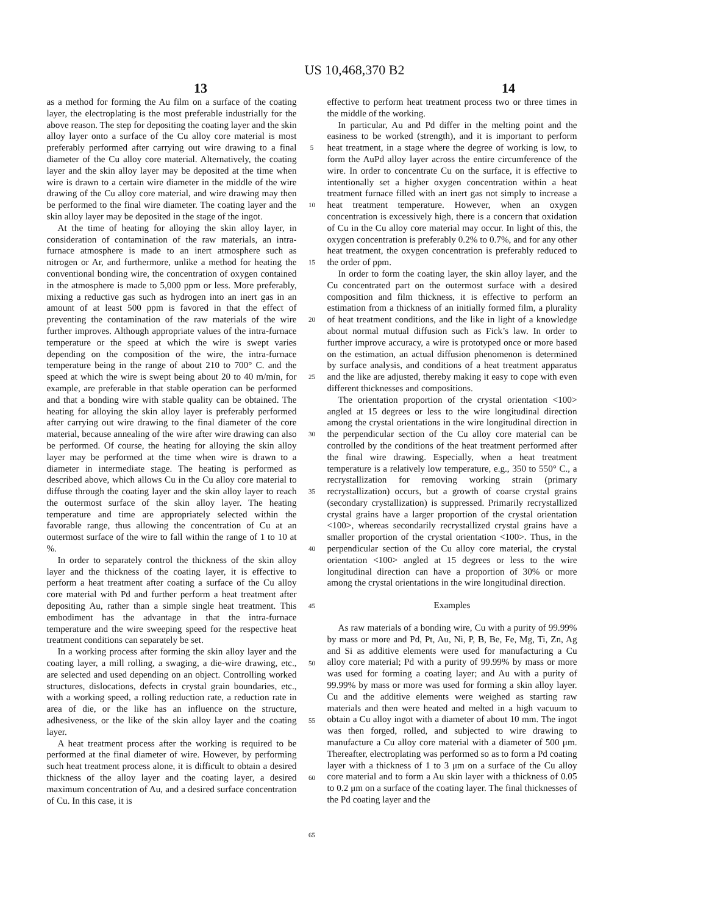US 10,468,370 B2
13 14
as a method for forming the Au film on a surface of the coating layer, the electroplating is the most preferable industrially for the above reason. The step for depositing the coating layer and the skin alloy layer onto a surface of the Cu alloy core material is most preferably performed after carrying out wire drawing to a final diameter of the Cu alloy core material. Alternatively, the coating layer and the skin alloy layer may be deposited at the time when wire is drawn to a certain wire diameter in the middle of the wire drawing of the Cu alloy core material, and wire drawing may then be performed to the final wire diameter. The coating layer and the skin alloy layer may be deposited in the stage of the ingot.
At the time of heating for alloying the skin alloy layer, in consideration of contamination of the raw materials, an intra-furnace atmosphere is made to an inert atmosphere such as nitrogen or Ar, and furthermore, unlike a method for heating the conventional bonding wire, the concentration of oxygen contained in the atmosphere is made to 5,000 ppm or less. More preferably, mixing a reductive gas such as hydrogen into an inert gas in an amount of at least 500 ppm is favored in that the effect of preventing the contamination of the raw materials of the wire further improves. Although appropriate values of the intra-furnace temperature or the speed at which the wire is swept varies depending on the composition of the wire, the intra-furnace temperature being in the range of about 210 to 700° C. and the speed at which the wire is swept being about 20 to 40 m/min, for example, are preferable in that stable operation can be performed and that a bonding wire with stable quality can be obtained. The heating for alloying the skin alloy layer is preferably performed after carrying out wire drawing to the final diameter of the core material, because annealing of the wire after wire drawing can also be performed. Of course, the heating for alloying the skin alloy layer may be performed at the time when wire is drawn to a diameter in intermediate stage. The heating is performed as described above, which allows Cu in the Cu alloy core material to diffuse through the coating layer and the skin alloy layer to reach the outermost surface of the skin alloy layer. The heating temperature and time are appropriately selected within the favorable range, thus allowing the concentration of Cu at an outermost surface of the wire to fall within the range of 1 to 10 at %.
In order to separately control the thickness of the skin alloy layer and the thickness of the coating layer, it is effective to perform a heat treatment after coating a surface of the Cu alloy core material with Pd and further perform a heat treatment after depositing Au, rather than a simple single heat treatment. This embodiment has the advantage in that the intra-furnace temperature and the wire sweeping speed for the respective heat treatment conditions can separately be set.
In a working process after forming the skin alloy layer and the coating layer, a mill rolling, a swaging, a die-wire drawing, etc., are selected and used depending on an object. Controlling worked structures, dislocations, defects in crystal grain boundaries, etc., with a working speed, a rolling reduction rate, a reduction rate in area of die, or the like has an influence on the structure, adhesiveness, or the like of the skin alloy layer and the coating layer.
A heat treatment process after the working is required to be performed at the final diameter of wire. However, by performing such heat treatment process alone, it is difficult to obtain a desired thickness of the alloy layer and the coating layer, a desired maximum concentration of Au, and a desired surface concentration of Cu. In this case, it is
5
10
15
20
25
30
35
40
45
50
55
60
65
effective to perform heat treatment process two or three times in the middle of the working.
In particular, Au and Pd differ in the melting point and the easiness to be worked (strength), and it is important to perform heat treatment, in a stage where the degree of working is low, to form the AuPd alloy layer across the entire circumference of the wire. In order to concentrate Cu on the surface, it is effective to intentionally set a higher oxygen concentration within a heat treatment furnace filled with an inert gas not simply to increase a heat treatment temperature. However, when an oxygen concentration is excessively high, there is a concern that oxidation of Cu in the Cu alloy core material may occur. In light of this, the oxygen concentration is preferably 0.2% to 0.7%, and for any other heat treatment, the oxygen concentration is preferably reduced to the order of ppm.
In order to form the coating layer, the skin alloy layer, and the Cu concentrated part on the outermost surface with a desired composition and film thickness, it is effective to perform an estimation from a thickness of an initially formed film, a plurality of heat treatment conditions, and the like in light of a knowledge about normal mutual diffusion such as Fick’s law. In order to further improve accuracy, a wire is prototyped once or more based on the estimation, an actual diffusion phenomenon is determined by surface analysis, and conditions of a heat treatment apparatus and the like are adjusted, thereby making it easy to cope with even different thicknesses and compositions.
The orientation proportion of the crystal orientation <100> angled at 15 degrees or less to the wire longitudinal direction among the crystal orientations in the wire longitudinal direction in the perpendicular section of the Cu alloy core material can be controlled by the conditions of the heat treatment performed after the final wire drawing. Especially, when a heat treatment temperature is a relatively low temperature, e.g., 350 to 550° C., a recrystallization for removing working strain (primary recrystallization) occurs, but a growth of coarse crystal grains (secondary crystallization) is suppressed. Primarily recrystallized crystal grains have a larger proportion of the crystal orientation <100>, whereas secondarily recrystallized crystal grains have a smaller proportion of the crystal orientation <100>. Thus, in the perpendicular section of the Cu alloy core material, the crystal orientation <100> angled at 15 degrees or less to the wire longitudinal direction can have a proportion of 30% or more among the crystal orientations in the wire longitudinal direction.
Examples
As raw materials of a bonding wire, Cu with a purity of 99.99% by mass or more and Pd, Pt, Au, Ni, P, B, Be, Fe, Mg, Ti, Zn, Ag and Si as additive elements were used for manufacturing a Cu alloy core material; Pd with a purity of 99.99% by mass or more was used for forming a coating layer; and Au with a purity of 99.99% by mass or more was used for forming a skin alloy layer. Cu and the additive elements were weighed as starting raw materials and then were heated and melted in a high vacuum to obtain a Cu alloy ingot with a diameter of about 10 mm. The ingot was then forged, rolled, and subjected to wire drawing to manufacture a Cu alloy core material with a diameter of 500 μm. Thereafter, electroplating was performed so as to form a Pd coating layer with a thickness of 1 to 3 μm on a surface of the Cu alloy core material and to form a Au skin layer with a thickness of 0.05 to 0.2 μm on a surface of the coating layer. The final thicknesses of the Pd coating layer and the